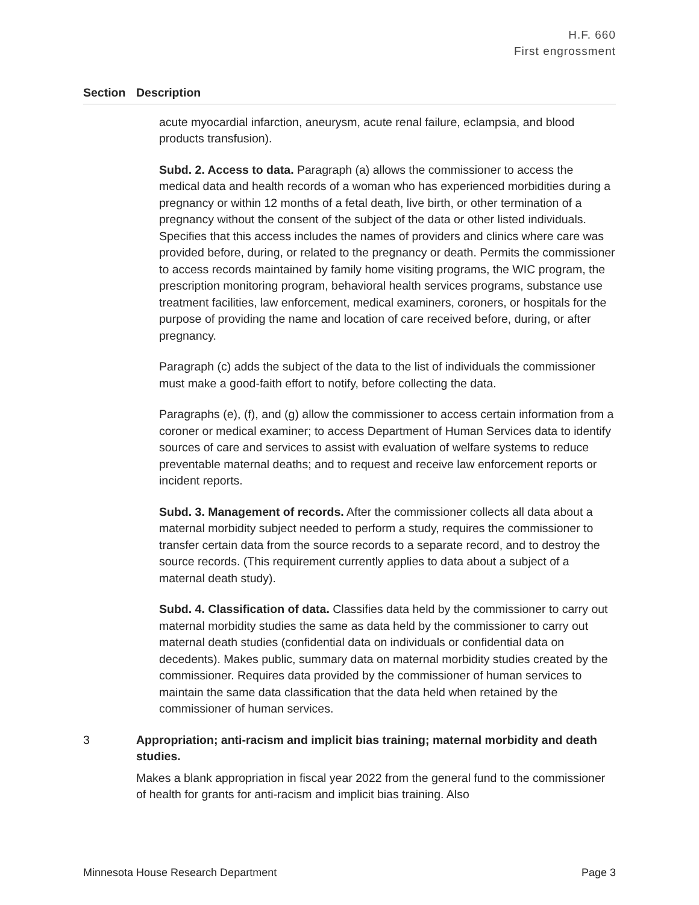H.F. 660
First engrossment
| Section | Description |
| --- | --- |
| | acute myocardial infarction, aneurysm, acute renal failure, eclampsia, and blood products transfusion). Subd. 2. Access to data. Paragraph (a) allows the commissioner to access the medical data and health records of a woman who has experienced morbidities during a pregnancy or within 12 months of a fetal death, live birth, or other termination of a pregnancy without the consent of the subject of the data or other listed individuals. Specifies that this access includes the names of providers and clinics where care was provided before, during, or related to the pregnancy or death. Permits the commissioner to access records maintained by family home visiting programs, the WIC program, the prescription monitoring program, behavioral health services programs, substance use treatment facilities, law enforcement, medical examiners, coroners, or hospitals for the purpose of providing the name and location of care received before, during, or after pregnancy. Paragraph (c) adds the subject of the data to the list of individuals the commissioner must make a good-faith effort to notify, before collecting the data. Paragraphs (e), (f), and (g) allow the commissioner to access certain information from a coroner or medical examiner; to access Department of Human Services data to identify sources of care and services to assist with evaluation of welfare systems to reduce preventable maternal deaths; and to request and receive law enforcement reports or incident reports. Subd. 3. Management of records. After the commissioner collects all data about a maternal morbidity subject needed to perform a study, requires the commissioner to transfer certain data from the source records to a separate record, and to destroy the source records. (This requirement currently applies to data about a subject of a maternal death study). Subd. 4. Classification of data. Classifies data held by the commissioner to carry out maternal morbidity studies the same as data held by the commissioner to carry out maternal death studies (confidential data on individuals or confidential data on decedents). Makes public, summary data on maternal morbidity studies created by the commissioner. Requires data provided by the commissioner of human services to maintain the same data classification that the data held when retained by the commissioner of human services. |
| 3 | Appropriation; anti-racism and implicit bias training; maternal morbidity and death studies. Makes a blank appropriation in fiscal year 2022 from the general fund to the commissioner of health for grants for anti-racism and implicit bias training. Also |
Minnesota House Research Department Page 3